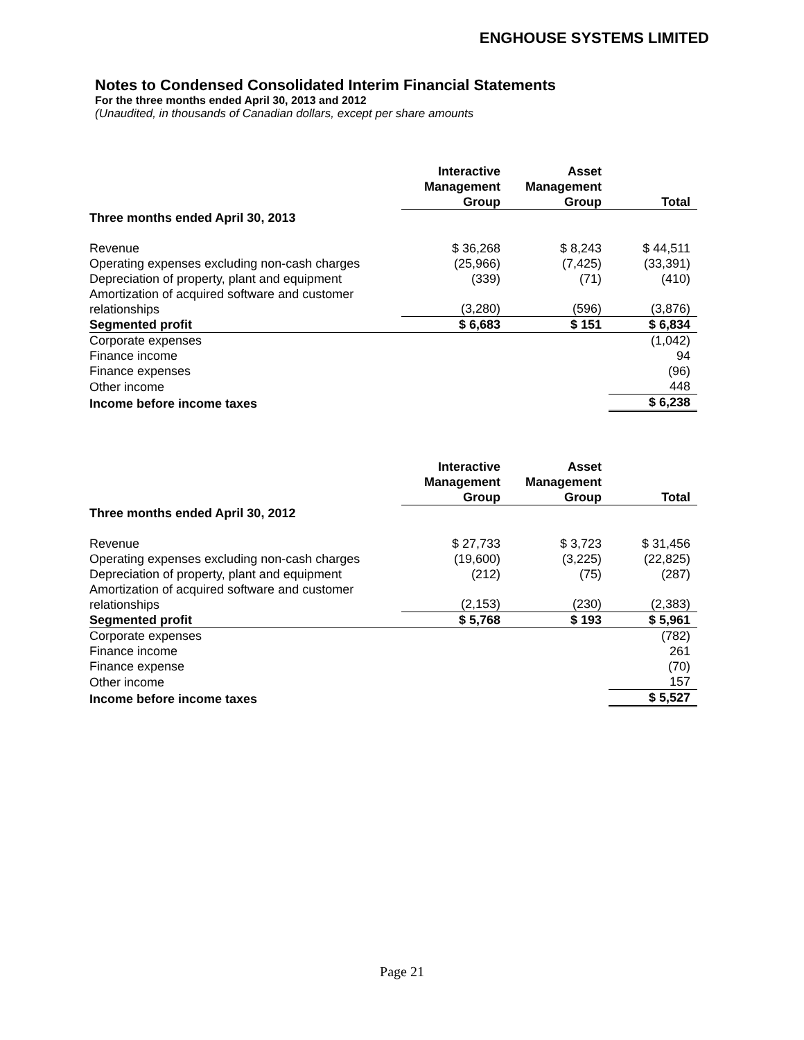ENGHOUSE SYSTEMS LIMITED
Notes to Condensed Consolidated Interim Financial Statements
For the three months ended April 30, 2013 and 2012
(Unaudited, in thousands of Canadian dollars, except per share amounts
| | Interactive Management Group | Asset Management Group | Total |
| --- | --- | --- | --- |
| Three months ended April 30, 2013 | | | |
| Revenue | $ 36,268 | $ 8,243 | $ 44,511 |
| Operating expenses excluding non-cash charges | (25,966) | (7,425) | (33,391) |
| Depreciation of property, plant and equipment | (339) | (71) | (410) |
| Amortization of acquired software and customer relationships | (3,280) | (596) | (3,876) |
| Segmented profit | $ 6,683 | $ 151 | $ 6,834 |
| Corporate expenses | | | (1,042) |
| Finance income | | | 94 |
| Finance expenses | | | (96) |
| Other income | | | 448 |
| Income before income taxes | | | $ 6,238 |
| | Interactive Management Group | Asset Management Group | Total |
| --- | --- | --- | --- |
| Three months ended April 30, 2012 | | | |
| Revenue | $ 27,733 | $ 3,723 | $ 31,456 |
| Operating expenses excluding non-cash charges | (19,600) | (3,225) | (22,825) |
| Depreciation of property, plant and equipment | (212) | (75) | (287) |
| Amortization of acquired software and customer relationships | (2,153) | (230) | (2,383) |
| Segmented profit | $ 5,768 | $ 193 | $ 5,961 |
| Corporate expenses | | | (782) |
| Finance income | | | 261 |
| Finance expense | | | (70) |
| Other income | | | 157 |
| Income before income taxes | | | $ 5,527 |
Page 21